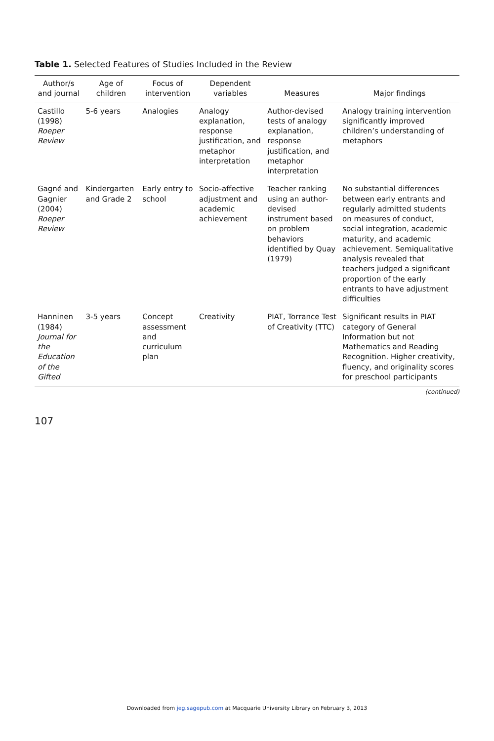Table 1. Selected Features of Studies Included in the Review
| Author/s and journal | Age of children | Focus of intervention | Dependent variables | Measures | Major findings |
| --- | --- | --- | --- | --- | --- |
| Castillo (1998) Roeper Review | 5-6 years | Analogies | Analogy explanation, response justification, and metaphor interpretation | Author-devised tests of analogy explanation, response justification, and metaphor interpretation | Analogy training intervention significantly improved children’s understanding of metaphors |
| Gagné and Gagnier (2004) Roeper Review | Kindergarten and Grade 2 | Early entry to school | Socio-affective adjustment and academic achievement | Teacher ranking using an author-devised instrument based on problem behaviors identified by Quay (1979) | No substantial differences between early entrants and regularly admitted students on measures of conduct, social integration, academic maturity, and academic achievement. Semiqualitative analysis revealed that teachers judged a significant proportion of the early entrants to have adjustment difficulties |
| Hanninen (1984) Journal for the Education of the Gifted | 3-5 years | Concept assessment and curriculum plan | Creativity | PIAT, Torrance Test of Creativity (TTC) | Significant results in PIAT category of General Information but not Mathematics and Reading Recognition. Higher creativity, fluency, and originality scores for preschool participants |
(continued)
107
Downloaded from jeg.sagepub.com at Macquarie University Library on February 3, 2013